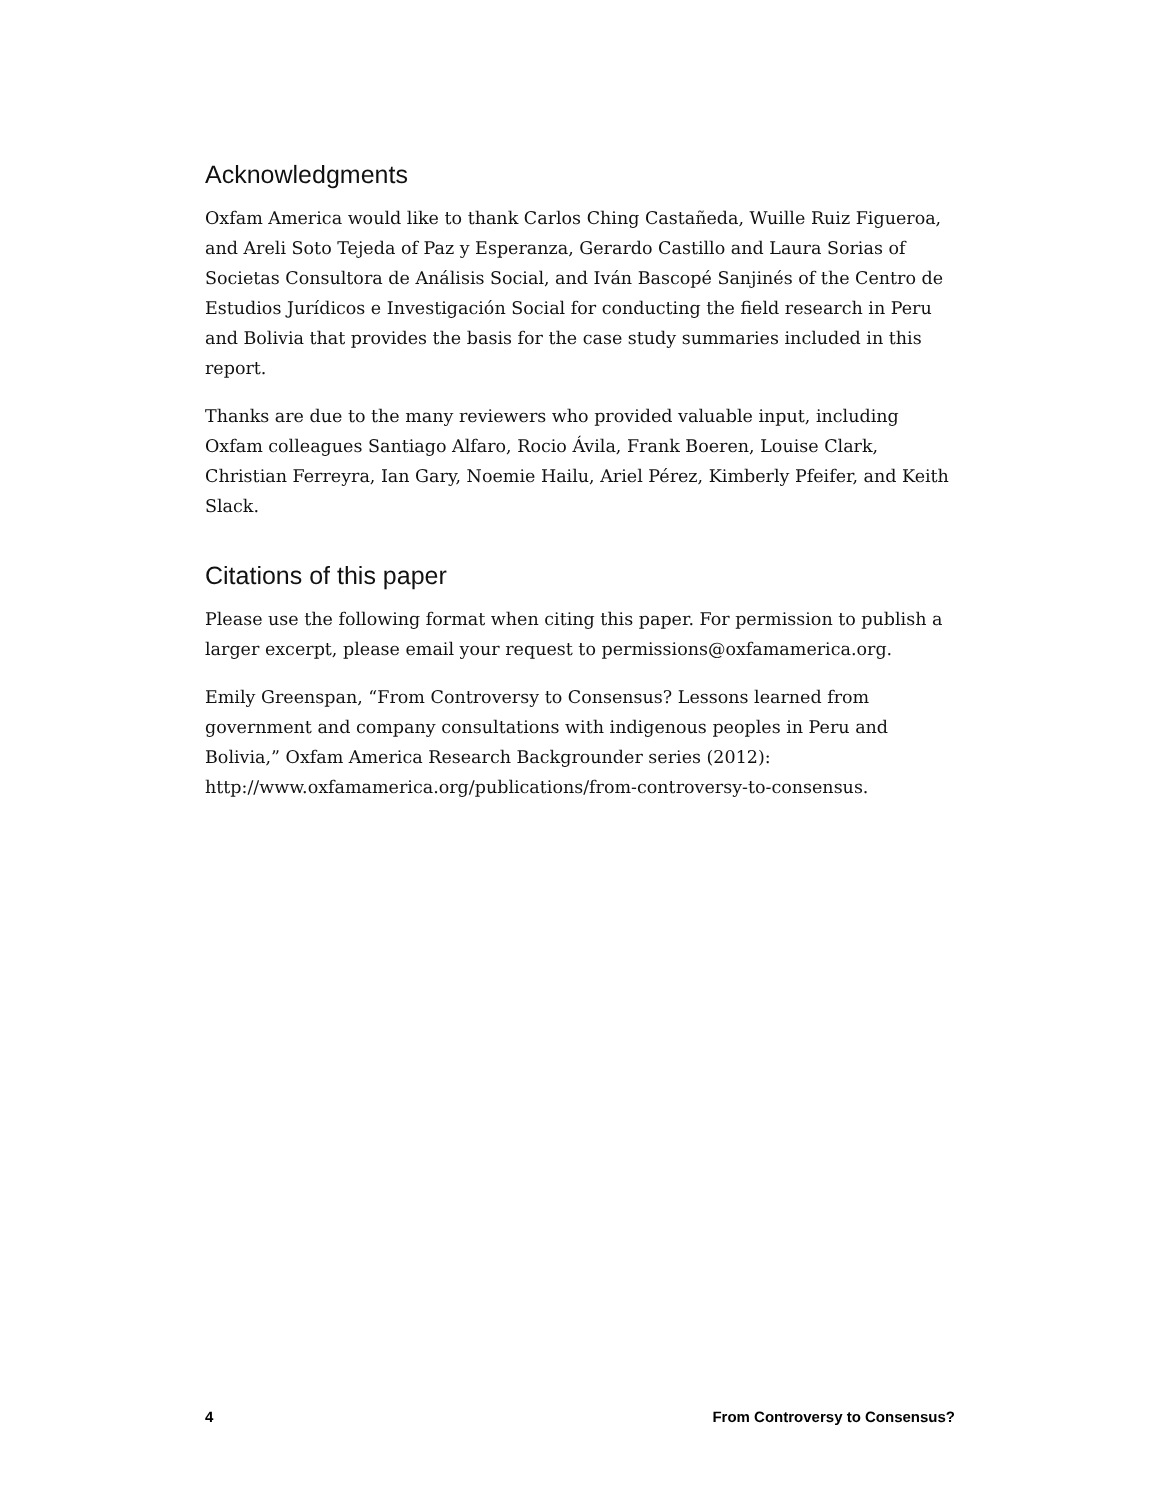Acknowledgments
Oxfam America would like to thank Carlos Ching Castañeda, Wuille Ruiz Figueroa, and Areli Soto Tejeda of Paz y Esperanza, Gerardo Castillo and Laura Sorias of Societas Consultora de Análisis Social, and Iván Bascopé Sanjinés of the Centro de Estudios Jurídicos e Investigación Social for conducting the field research in Peru and Bolivia that provides the basis for the case study summaries included in this report.
Thanks are due to the many reviewers who provided valuable input, including Oxfam colleagues Santiago Alfaro, Rocio Ávila, Frank Boeren, Louise Clark, Christian Ferreyra, Ian Gary, Noemie Hailu, Ariel Pérez, Kimberly Pfeifer, and Keith Slack.
Citations of this paper
Please use the following format when citing this paper. For permission to publish a larger excerpt, please email your request to permissions@oxfamamerica.org.
Emily Greenspan, “From Controversy to Consensus? Lessons learned from government and company consultations with indigenous peoples in Peru and Bolivia,” Oxfam America Research Backgrounder series (2012): http://www.oxfamamerica.org/publications/from-controversy-to-consensus.
4 From Controversy to Consensus?